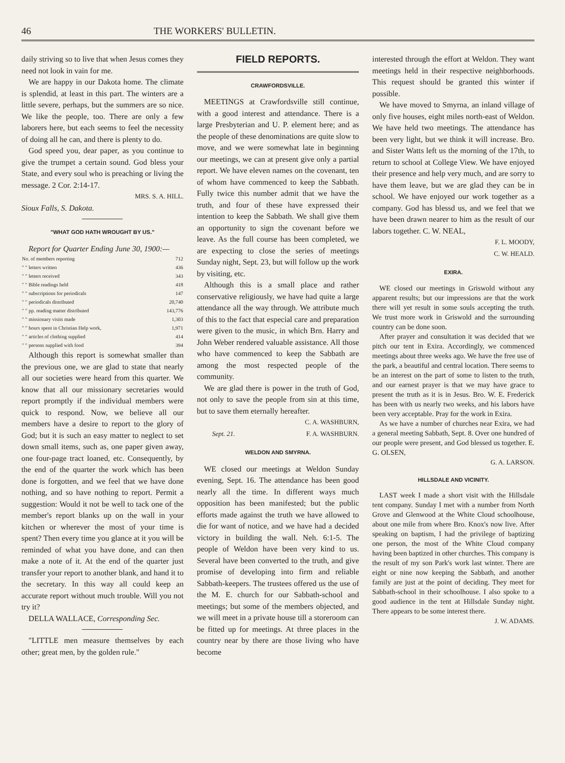46 THE WORKERS' BULLETIN.
daily striving so to live that when Jesus comes they need not look in vain for me.
We are happy in our Dakota home. The climate is splendid, at least in this part. The winters are a little severe, perhaps, but the summers are so nice. We like the people, too. There are only a few laborers here, but each seems to feel the necessity of doing all he can, and there is plenty to do.
God speed you, dear paper, as you continue to give the trumpet a certain sound. God bless your State, and every soul who is preaching or living the message. 2 Cor. 2:14-17.
MRS. S. A. HILL.
Sioux Falls, S. Dakota.
"WHAT GOD HATH WROUGHT BY US."
Report for Quarter Ending June 30, 1900:—
| No. of members reporting | 712 |
| " " letters written | 436 |
| " " letters received | 343 |
| " " Bible readings held | 418 |
| " " subscriptions for periodicals | 147 |
| " " periodicals distributed | 20,740 |
| " " pp. reading matter distributed | 143,776 |
| " " missionary visits made | 1,303 |
| " " hours spent in Christian Help work, | 1,971 |
| " " articles of clothing supplied | 414 |
| " " persons supplied with food | 394 |
Although this report is somewhat smaller than the previous one, we are glad to state that nearly all our societies were heard from this quarter. We know that all our missionary secretaries would report promptly if the individual members were quick to respond. Now, we believe all our members have a desire to report to the glory of God; but it is such an easy matter to neglect to set down small items, such as, one paper given away, one four-page tract loaned, etc. Consequently, by the end of the quarter the work which has been done is forgotten, and we feel that we have done nothing, and so have nothing to report. Permit a suggestion: Would it not be well to tack one of the member's report blanks up on the wall in your kitchen or wherever the most of your time is spent? Then every time you glance at it you will be reminded of what you have done, and can then make a note of it. At the end of the quarter just transfer your report to another blank, and hand it to the secretary. In this way all could keep an accurate report without much trouble. Will you not try it?
DELLA WALLACE, Corresponding Sec.
"LITTLE men measure themselves by each other; great men, by the golden rule."
FIELD REPORTS.
CRAWFORDSVILLE.
MEETINGS at Crawfordsville still continue, with a good interest and attendance. There is a large Presbyterian and U. P. element here; and as the people of these denominations are quite slow to move, and we were somewhat late in beginning our meetings, we can at present give only a partial report. We have eleven names on the covenant, ten of whom have commenced to keep the Sabbath. Fully twice this number admit that we have the truth, and four of these have expressed their intention to keep the Sabbath. We shall give them an opportunity to sign the covenant before we leave. As the full course has been completed, we are expecting to close the series of meetings Sunday night, Sept. 23, but will follow up the work by visiting, etc.
Although this is a small place and rather conservative religiously, we have had quite a large attendance all the way through. We attribute much of this to the fact that especial care and preparation were given to the music, in which Brn. Harry and John Weber rendered valuable assistance. All those who have commenced to keep the Sabbath are among the most respected people of the community.
We are glad there is power in the truth of God, not only to save the people from sin at this time, but to save them eternally hereafter.
C. A. WASHBURN,
Sept. 21. F. A. WASHBURN.
WELDON AND SMYRNA.
WE closed our meetings at Weldon Sunday evening, Sept. 16. The attendance has been good nearly all the time. In different ways much opposition has been manifested; but the public efforts made against the truth we have allowed to die for want of notice, and we have had a decided victory in building the wall. Neh. 6:1-5. The people of Weldon have been very kind to us. Several have been converted to the truth, and give promise of developing into firm and reliable Sabbath-keepers. The trustees offered us the use of the M. E. church for our Sabbath-school and meetings; but some of the members objected, and we will meet in a private house till a storeroom can be fitted up for meetings. At three places in the country near by there are those living who have become
interested through the effort at Weldon. They want meetings held in their respective neighborhoods. This request should be granted this winter if possible.
We have moved to Smyrna, an inland village of only five houses, eight miles north-east of Weldon. We have held two meetings. The attendance has been very light, but we think it will increase. Bro. and Sister Watts left us the morning of the 17th, to return to school at College View. We have enjoyed their presence and help very much, and are sorry to have them leave, but we are glad they can be in school. We have enjoyed our work together as a company. God has blessd us, and we feel that we have been drawn nearer to him as the result of our labors together. C. W. NEAL,
F. L. MOODY,
C. W. HEALD.
EXIRA.
WE closed our meetings in Griswold without any apparent results; but our impressions are that the work there will yet result in some souls accepting the truth. We trust more work in Griswold and the surrounding country can be done soon.
After prayer and consultation it was decided that we pitch our tent in Exira. Accordingly, we commenced meetings about three weeks ago. We have the free use of the park, a beautiful and central location. There seems to be an interest on the part of some to listen to the truth, and our earnest prayer is that we may have grace to present the truth as it is in Jesus. Bro. W. E. Frederick has been with us nearly two weeks, and his labors have been very acceptable. Pray for the work in Exira.
As we have a number of churches near Exira, we had a general meeting Sabbath, Sept. 8. Over one hundred of our people were present, and God blessed us together. E. G. OLSEN,
G. A. LARSON.
HILLSDALE AND VICINITY.
LAST week I made a short visit with the Hillsdale tent company. Sunday I met with a number from North Grove and Glenwood at the White Cloud schoolhouse, about one mile from where Bro. Knox's now live. After speaking on baptism, I had the privilege of baptizing one person, the most of the White Cloud company having been baptized in other churches. This company is the result of my son Park's work last winter. There are eight or nine now keeping the Sabbath, and another family are just at the point of deciding. They meet for Sabbath-school in their schoolhouse. I also spoke to a good audience in the tent at Hillsdale Sunday night. There appears to be some interest there.
J. W. ADAMS.